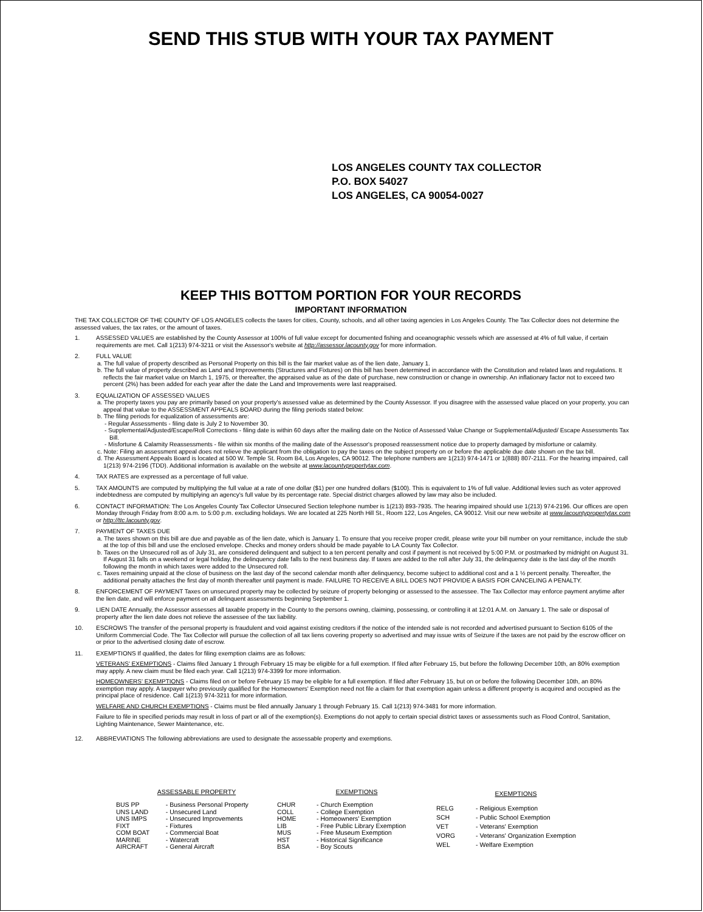SEND THIS STUB WITH YOUR TAX PAYMENT
LOS ANGELES COUNTY TAX COLLECTOR
P.O. BOX 54027
LOS ANGELES, CA 90054-0027
KEEP THIS BOTTOM PORTION FOR YOUR RECORDS
IMPORTANT INFORMATION
THE TAX COLLECTOR OF THE COUNTY OF LOS ANGELES collects the taxes for cities, County, schools, and all other taxing agencies in Los Angeles County. The Tax Collector does not determine the assessed values, the tax rates, or the amount of taxes.
1. ASSESSED VALUES are established by the County Assessor at 100% of full value except for documented fishing and oceanographic vessels which are assessed at 4% of full value, if certain requirements are met. Call 1(213) 974-3211 or visit the Assessor's website at http://assessor.lacounty.gov for more information.
2. FULL VALUE
a. The full value of property described as Personal Property on this bill is the fair market value as of the lien date, January 1.
b. The full value of property described as Land and Improvements (Structures and Fixtures) on this bill has been determined in accordance with the Constitution and related laws and regulations. It reflects the fair market value on March 1, 1975, or thereafter, the appraised value as of the date of purchase, new construction or change in ownership. An inflationary factor not to exceed two percent (2%) has been added for each year after the date the Land and Improvements were last reappraised.
3. EQUALIZATION OF ASSESSED VALUES
a. The property taxes you pay are primarily based on your property's assessed value as determined by the County Assessor. If you disagree with the assessed value placed on your property, you can appeal that value to the ASSESSMENT APPEALS BOARD during the filing periods stated below:
b. The filing periods for equalization of assessments are:
- Regular Assessments - filing date is July 2 to November 30.
- Supplemental/Adjusted/Escape/Roll Corrections - filing date is within 60 days after the mailing date on the Notice of Assessed Value Change or Supplemental/Adjusted/ Escape Assessments Tax Bill.
- Misfortune & Calamity Reassessments - file within six months of the mailing date of the Assessor's proposed reassessment notice due to property damaged by misfortune or calamity.
c. Note: Filing an assessment appeal does not relieve the applicant from the obligation to pay the taxes on the subject property on or before the applicable due date shown on the tax bill.
d. The Assessment Appeals Board is located at 500 W. Temple St. Room B4, Los Angeles, CA 90012. The telephone numbers are 1(213) 974-1471 or 1(888) 807-2111. For the hearing impaired, call 1(213) 974-2196 (TDD). Additional information is available on the website at www.lacountypropertytax.com.
4. TAX RATES are expressed as a percentage of full value.
5. TAX AMOUNTS are computed by multiplying the full value at a rate of one dollar ($1) per one hundred dollars ($100). This is equivalent to 1% of full value. Additional levies such as voter approved indebtedness are computed by multiplying an agency's full value by its percentage rate. Special district charges allowed by law may also be included.
6. CONTACT INFORMATION: The Los Angeles County Tax Collector Unsecured Section telephone number is 1(213) 893-7935. The hearing impaired should use 1(213) 974-2196. Our offices are open Monday through Friday from 8:00 a.m. to 5:00 p.m. excluding holidays. We are located at 225 North Hill St., Room 122, Los Angeles, CA 90012. Visit our new website at www.lacountypropertytax.com or http://ttc.lacounty.gov.
7. PAYMENT OF TAXES DUE
a. The taxes shown on this bill are due and payable as of the lien date, which is January 1. To ensure that you receive proper credit, please write your bill number on your remittance, include the stub at the top of this bill and use the enclosed envelope. Checks and money orders should be made payable to LA County Tax Collector.
b. Taxes on the Unsecured roll as of July 31, are considered delinquent and subject to a ten percent penalty and cost if payment is not received by 5:00 P.M. or postmarked by midnight on August 31. If August 31 falls on a weekend or legal holiday, the delinquency date falls to the next business day. If taxes are added to the roll after July 31, the delinquency date is the last day of the month following the month in which taxes were added to the Unsecured roll.
c. Taxes remaining unpaid at the close of business on the last day of the second calendar month after delinquency, become subject to additional cost and a 1 ½ percent penalty. Thereafter, the additional penalty attaches the first day of month thereafter until payment is made. FAILURE TO RECEIVE A BILL DOES NOT PROVIDE A BASIS FOR CANCELING A PENALTY.
8. ENFORCEMENT OF PAYMENT Taxes on unsecured property may be collected by seizure of property belonging or assessed to the assessee. The Tax Collector may enforce payment anytime after the lien date, and will enforce payment on all delinquent assessments beginning September 1.
9. LIEN DATE Annually, the Assessor assesses all taxable property in the County to the persons owning, claiming, possessing, or controlling it at 12:01 A.M. on January 1. The sale or disposal of property after the lien date does not relieve the assessee of the tax liability.
10. ESCROWS The transfer of the personal property is fraudulent and void against existing creditors if the notice of the intended sale is not recorded and advertised pursuant to Section 6105 of the Uniform Commercial Code. The Tax Collector will pursue the collection of all tax liens covering property so advertised and may issue writs of Seizure if the taxes are not paid by the escrow officer on or prior to the advertised closing date of escrow.
11. EXEMPTIONS If qualified, the dates for filing exemption claims are as follows:
VETERANS' EXEMPTIONS - Claims filed January 1 through February 15 may be eligible for a full exemption. If filed after February 15, but before the following December 10th, an 80% exemption may apply. A new claim must be filed each year. Call 1(213) 974-3399 for more information.
HOMEOWNERS' EXEMPTIONS - Claims filed on or before February 15 may be eligible for a full exemption. If filed after February 15, but on or before the following December 10th, an 80% exemption may apply. A taxpayer who previously qualified for the Homeowners' Exemption need not file a claim for that exemption again unless a different property is acquired and occupied as the principal place of residence. Call 1(213) 974-3211 for more information.
WELFARE AND CHURCH EXEMPTIONS - Claims must be filed annually January 1 through February 15. Call 1(213) 974-3481 for more information.
Failure to file in specified periods may result in loss of part or all of the exemption(s). Exemptions do not apply to certain special district taxes or assessments such as Flood Control, Sanitation, Lighting Maintenance, Sewer Maintenance, etc.
12. ABBREVIATIONS The following abbreviations are used to designate the assessable property and exemptions.
| ASSESSABLE PROPERTY | |
| --- | --- |
| BUS PP | - Business Personal Property |
| UNS LAND | - Unsecured Land |
| UNS IMPS | - Unsecured Improvements |
| FIXT | - Fixtures |
| COM BOAT | - Commercial Boat |
| MARINE | - Watercraft |
| AIRCRAFT | - General Aircraft |
| EXEMPTIONS | |
| --- | --- |
| CHUR | - Church Exemption |
| COLL | - College Exemption |
| HOME | - Homeowners' Exemption |
| LIB | - Free Public Library Exemption |
| MUS | - Free Museum Exemption |
| HST | - Historical Significance |
| BSA | - Boy Scouts |
| EXEMPTIONS | |
| --- | --- |
| RELG | - Religious Exemption |
| SCH | - Public School Exemption |
| VET | - Veterans' Exemption |
| VORG | - Veterans' Organization Exemption |
| WEL | - Welfare Exemption |